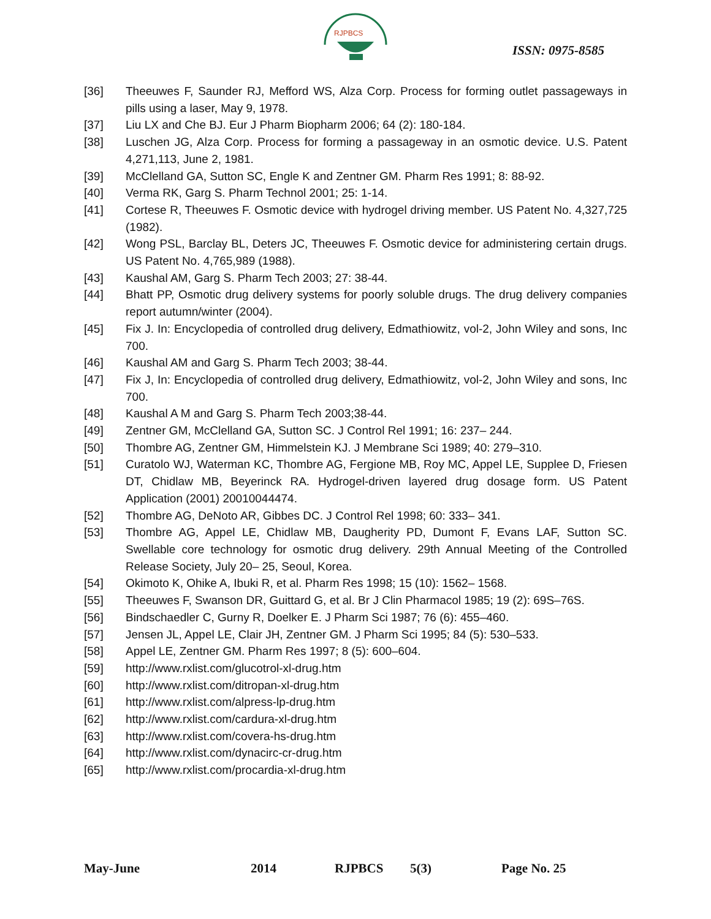RJPBCS
ISSN: 0975-8585
[36] Theeuwes F, Saunder RJ, Mefford WS, Alza Corp. Process for forming outlet passageways in pills using a laser, May 9, 1978.
[37] Liu LX and Che BJ. Eur J Pharm Biopharm 2006; 64 (2): 180-184.
[38] Luschen JG, Alza Corp. Process for forming a passageway in an osmotic device. U.S. Patent 4,271,113, June 2, 1981.
[39] McClelland GA, Sutton SC, Engle K and Zentner GM. Pharm Res 1991; 8: 88-92.
[40] Verma RK, Garg S. Pharm Technol 2001; 25: 1-14.
[41] Cortese R, Theeuwes F. Osmotic device with hydrogel driving member. US Patent No. 4,327,725 (1982).
[42] Wong PSL, Barclay BL, Deters JC, Theeuwes F. Osmotic device for administering certain drugs. US Patent No. 4,765,989 (1988).
[43] Kaushal AM, Garg S. Pharm Tech 2003; 27: 38-44.
[44] Bhatt PP, Osmotic drug delivery systems for poorly soluble drugs. The drug delivery companies report autumn/winter (2004).
[45] Fix J. In: Encyclopedia of controlled drug delivery, Edmathiowitz, vol-2, John Wiley and sons, Inc 700.
[46] Kaushal AM and Garg S. Pharm Tech 2003; 38-44.
[47] Fix J, In: Encyclopedia of controlled drug delivery, Edmathiowitz, vol-2, John Wiley and sons, Inc 700.
[48] Kaushal A M and Garg S. Pharm Tech 2003;38-44.
[49] Zentner GM, McClelland GA, Sutton SC. J Control Rel 1991; 16: 237– 244.
[50] Thombre AG, Zentner GM, Himmelstein KJ. J Membrane Sci 1989; 40: 279–310.
[51] Curatolo WJ, Waterman KC, Thombre AG, Fergione MB, Roy MC, Appel LE, Supplee D, Friesen DT, Chidlaw MB, Beyerinck RA. Hydrogel-driven layered drug dosage form. US Patent Application (2001) 20010044474.
[52] Thombre AG, DeNoto AR, Gibbes DC. J Control Rel 1998; 60: 333– 341.
[53] Thombre AG, Appel LE, Chidlaw MB, Daugherity PD, Dumont F, Evans LAF, Sutton SC. Swellable core technology for osmotic drug delivery. 29th Annual Meeting of the Controlled Release Society, July 20– 25, Seoul, Korea.
[54] Okimoto K, Ohike A, Ibuki R, et al. Pharm Res 1998; 15 (10): 1562– 1568.
[55] Theeuwes F, Swanson DR, Guittard G, et al. Br J Clin Pharmacol 1985; 19 (2): 69S–76S.
[56] Bindschaedler C, Gurny R, Doelker E. J Pharm Sci 1987; 76 (6): 455–460.
[57] Jensen JL, Appel LE, Clair JH, Zentner GM. J Pharm Sci 1995; 84 (5): 530–533.
[58] Appel LE, Zentner GM. Pharm Res 1997; 8 (5): 600–604.
[59] http://www.rxlist.com/glucotrol-xl-drug.htm
[60] http://www.rxlist.com/ditropan-xl-drug.htm
[61] http://www.rxlist.com/alpress-lp-drug.htm
[62] http://www.rxlist.com/cardura-xl-drug.htm
[63] http://www.rxlist.com/covera-hs-drug.htm
[64] http://www.rxlist.com/dynacirc-cr-drug.htm
[65] http://www.rxlist.com/procardia-xl-drug.htm
May-June 2014 RJPBCS 5(3) Page No. 25